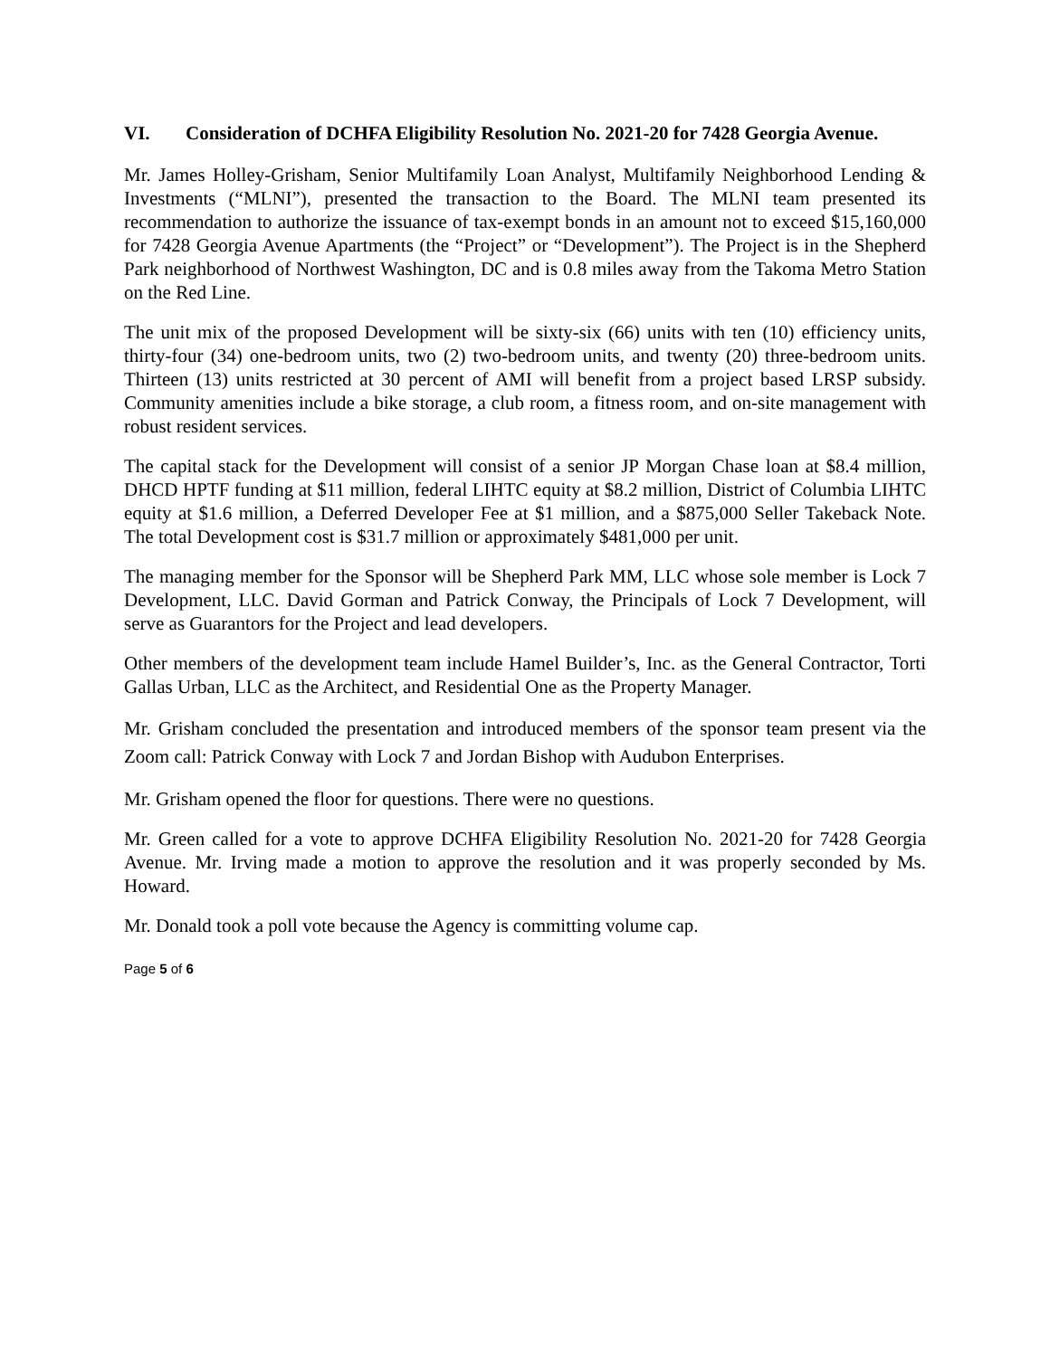VI. Consideration of DCHFA Eligibility Resolution No. 2021-20 for 7428 Georgia Avenue.
Mr. James Holley-Grisham, Senior Multifamily Loan Analyst, Multifamily Neighborhood Lending & Investments (“MLNI”), presented the transaction to the Board. The MLNI team presented its recommendation to authorize the issuance of tax-exempt bonds in an amount not to exceed $15,160,000 for 7428 Georgia Avenue Apartments (the “Project” or “Development”). The Project is in the Shepherd Park neighborhood of Northwest Washington, DC and is 0.8 miles away from the Takoma Metro Station on the Red Line.
The unit mix of the proposed Development will be sixty-six (66) units with ten (10) efficiency units, thirty-four (34) one-bedroom units, two (2) two-bedroom units, and twenty (20) three-bedroom units. Thirteen (13) units restricted at 30 percent of AMI will benefit from a project based LRSP subsidy. Community amenities include a bike storage, a club room, a fitness room, and on-site management with robust resident services.
The capital stack for the Development will consist of a senior JP Morgan Chase loan at $8.4 million, DHCD HPTF funding at $11 million, federal LIHTC equity at $8.2 million, District of Columbia LIHTC equity at $1.6 million, a Deferred Developer Fee at $1 million, and a $875,000 Seller Takeback Note. The total Development cost is $31.7 million or approximately $481,000 per unit.
The managing member for the Sponsor will be Shepherd Park MM, LLC whose sole member is Lock 7 Development, LLC. David Gorman and Patrick Conway, the Principals of Lock 7 Development, will serve as Guarantors for the Project and lead developers.
Other members of the development team include Hamel Builder’s, Inc. as the General Contractor, Torti Gallas Urban, LLC as the Architect, and Residential One as the Property Manager.
Mr. Grisham concluded the presentation and introduced members of the sponsor team present via the Zoom call: Patrick Conway with Lock 7 and Jordan Bishop with Audubon Enterprises.
Mr. Grisham opened the floor for questions. There were no questions.
Mr. Green called for a vote to approve DCHFA Eligibility Resolution No. 2021-20 for 7428 Georgia Avenue. Mr. Irving made a motion to approve the resolution and it was properly seconded by Ms. Howard.
Mr. Donald took a poll vote because the Agency is committing volume cap.
Page 5 of 6